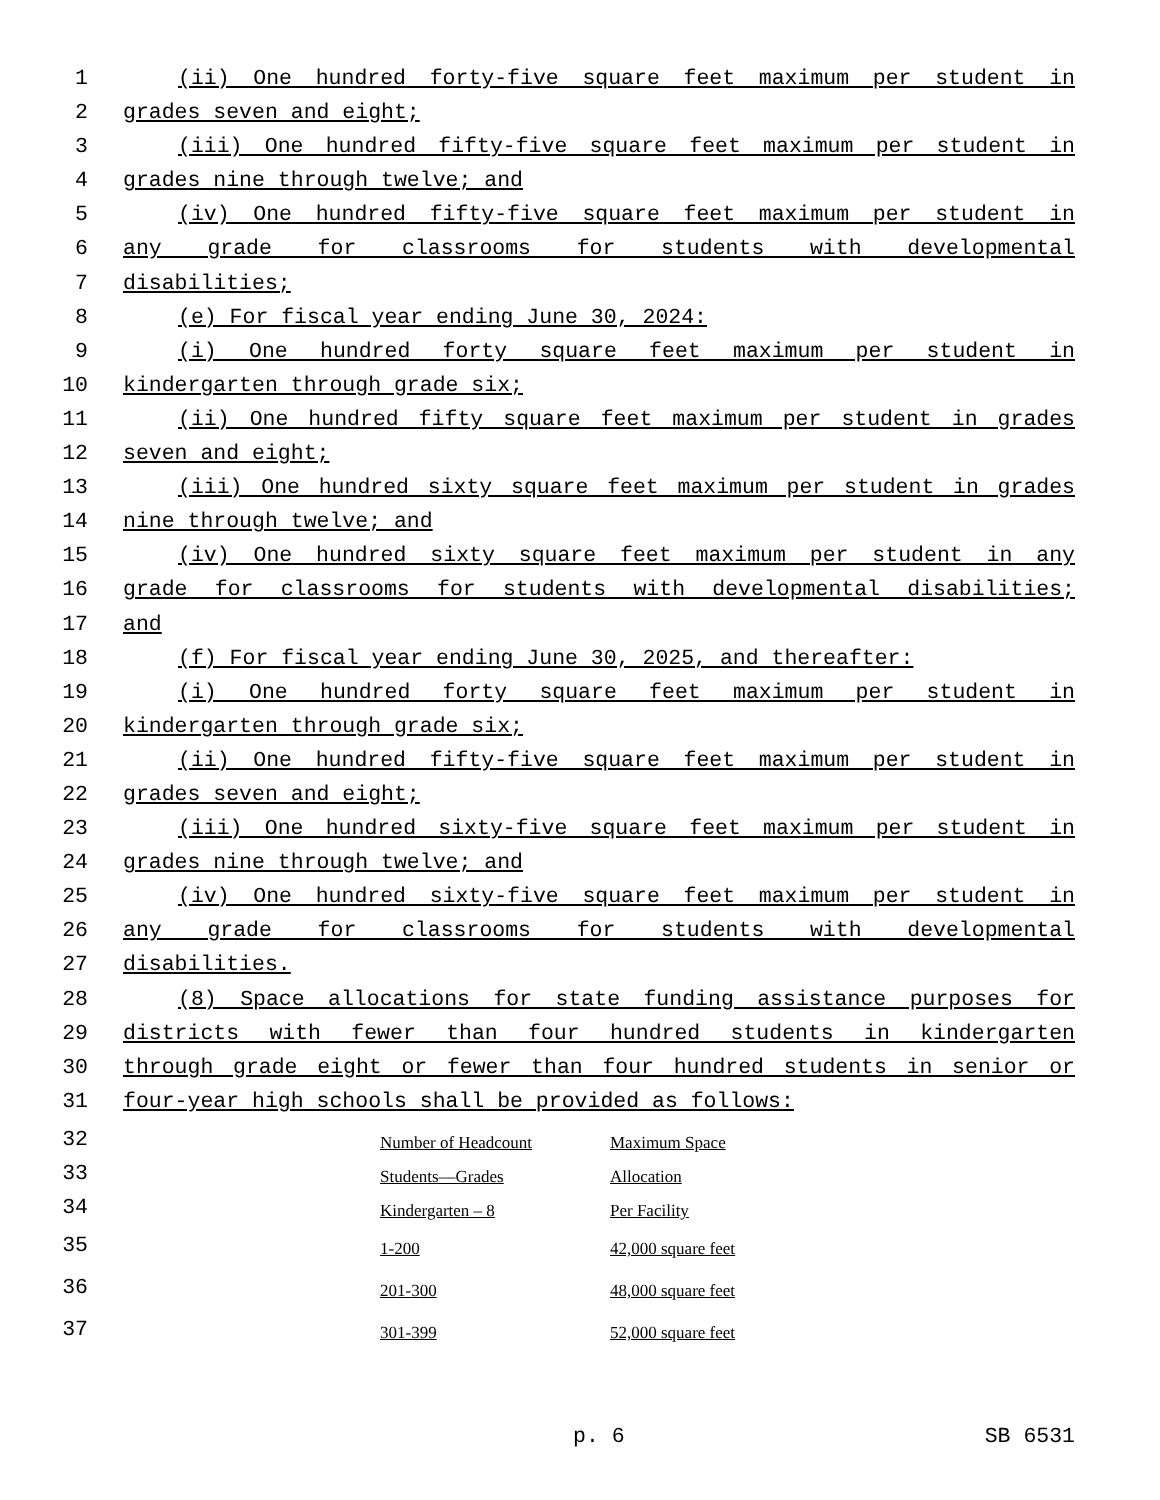1 (ii) One hundred forty-five square feet maximum per student in
2 grades seven and eight;
3 (iii) One hundred fifty-five square feet maximum per student in
4 grades nine through twelve; and
5 (iv) One hundred fifty-five square feet maximum per student in
6 any grade for classrooms for students with developmental
7 disabilities;
8 (e) For fiscal year ending June 30, 2024:
9 (i) One hundred forty square feet maximum per student in
10 kindergarten through grade six;
11 (ii) One hundred fifty square feet maximum per student in grades
12 seven and eight;
13 (iii) One hundred sixty square feet maximum per student in grades
14 nine through twelve; and
15 (iv) One hundred sixty square feet maximum per student in any
16 grade for classrooms for students with developmental disabilities;
17 and
18 (f) For fiscal year ending June 30, 2025, and thereafter:
19 (i) One hundred forty square feet maximum per student in
20 kindergarten through grade six;
21 (ii) One hundred fifty-five square feet maximum per student in
22 grades seven and eight;
23 (iii) One hundred sixty-five square feet maximum per student in
24 grades nine through twelve; and
25 (iv) One hundred sixty-five square feet maximum per student in
26 any grade for classrooms for students with developmental
27 disabilities.
28 (8) Space allocations for state funding assistance purposes for
29 districts with fewer than four hundred students in kindergarten
30 through grade eight or fewer than four hundred students in senior or
31 four-year high schools shall be provided as follows:
32
33
34
35
36
37
| Number of Headcount | Maximum Space |
| Students—Grades | Allocation |
| Kindergarten – 8 | Per Facility |
| 1-200 | 42,000 square feet |
| 201-300 | 48,000 square feet |
| 301-399 | 52,000 square feet |
p. 6 SB 6531